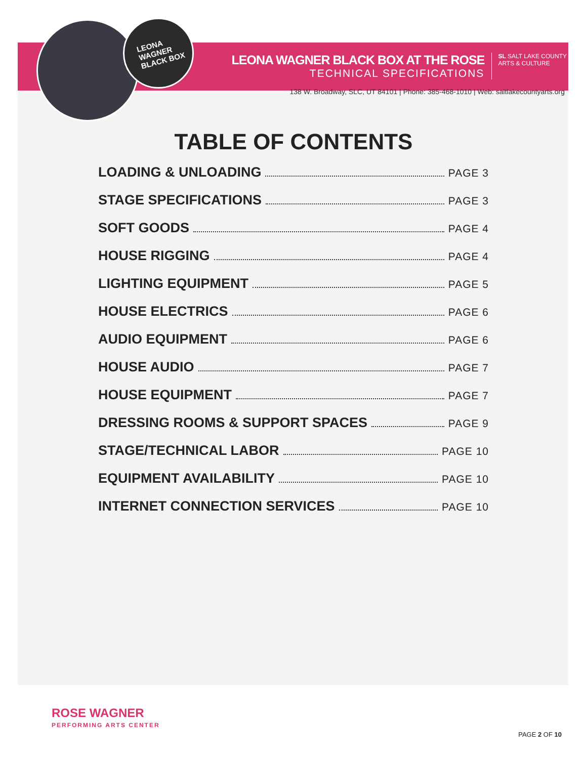LEONA
WAGNER
BLACK BOX
LEONA WAGNER BLACK BOX AT THE ROSE
TECHNICAL SPECIFICATIONS
SL SALT LAKE COUNTY
ARTS & CULTURE
138 W. Broadway, SLC, UT 84101 | Phone: 385-468-1010 | Web: saltlakecountyarts.org
TABLE OF CONTENTS
LOADING & UNLOADING PAGE 3
STAGE SPECIFICATIONS PAGE 3
SOFT GOODS PAGE 4
HOUSE RIGGING PAGE 4
LIGHTING EQUIPMENT PAGE 5
HOUSE ELECTRICS PAGE 6
AUDIO EQUIPMENT PAGE 6
HOUSE AUDIO PAGE 7
HOUSE EQUIPMENT PAGE 7
DRESSING ROOMS & SUPPORT SPACES PAGE 9
STAGE/TECHNICAL LABOR PAGE 10
EQUIPMENT AVAILABILITY PAGE 10
INTERNET CONNECTION SERVICES PAGE 10
ROSE WAGNER
PERFORMING ARTS CENTER
PAGE 2 OF 10